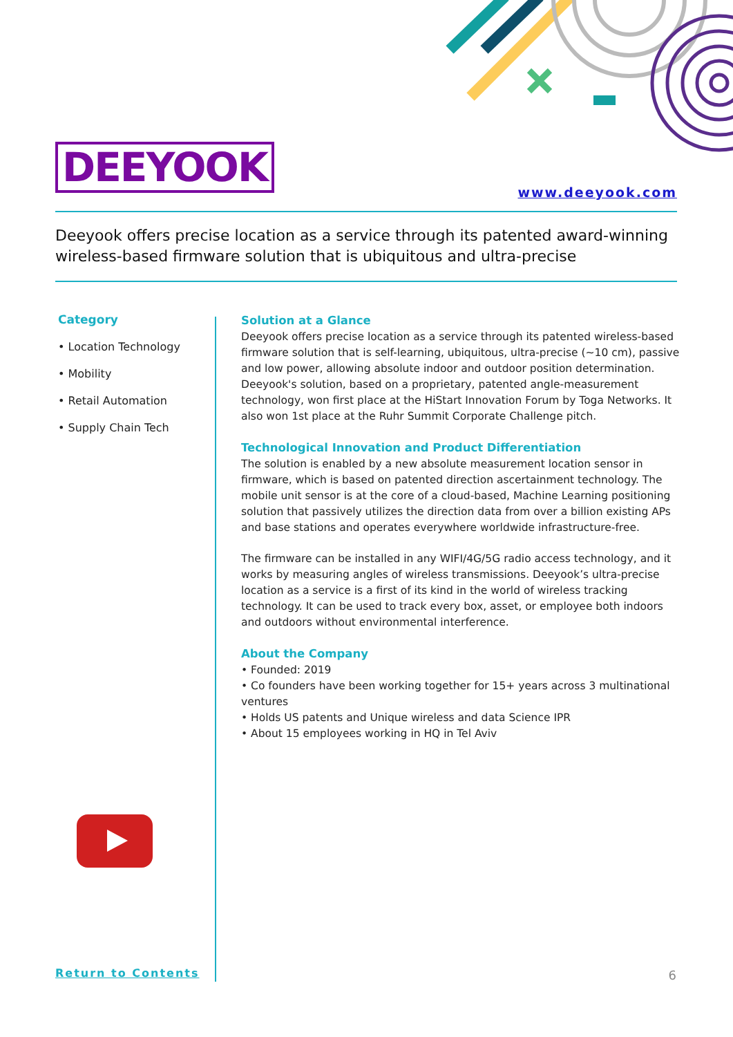DEEYOOK
www.deeyook.com
Deeyook offers precise location as a service through its patented award-winning wireless-based firmware solution that is ubiquitous and ultra-precise
Category
• Location Technology
• Mobility
• Retail Automation
• Supply Chain Tech
Solution at a Glance
Deeyook offers precise location as a service through its patented wireless-based firmware solution that is self-learning, ubiquitous, ultra-precise (~10 cm), passive and low power, allowing absolute indoor and outdoor position determination. Deeyook's solution, based on a proprietary, patented angle-measurement technology, won first place at the HiStart Innovation Forum by Toga Networks. It also won 1st place at the Ruhr Summit Corporate Challenge pitch.
Technological Innovation and Product Differentiation
The solution is enabled by a new absolute measurement location sensor in firmware, which is based on patented direction ascertainment technology. The mobile unit sensor is at the core of a cloud-based, Machine Learning positioning solution that passively utilizes the direction data from over a billion existing APs and base stations and operates everywhere worldwide infrastructure-free.
The firmware can be installed in any WIFI/4G/5G radio access technology, and it works by measuring angles of wireless transmissions. Deeyook’s ultra-precise location as a service is a first of its kind in the world of wireless tracking technology. It can be used to track every box, asset, or employee both indoors and outdoors without environmental interference.
About the Company
• Founded: 2019
• Co founders have been working together for 15+ years across 3 multinational ventures
• Holds US patents and Unique wireless and data Science IPR
• About 15 employees working in HQ in Tel Aviv
Return to Contents 6